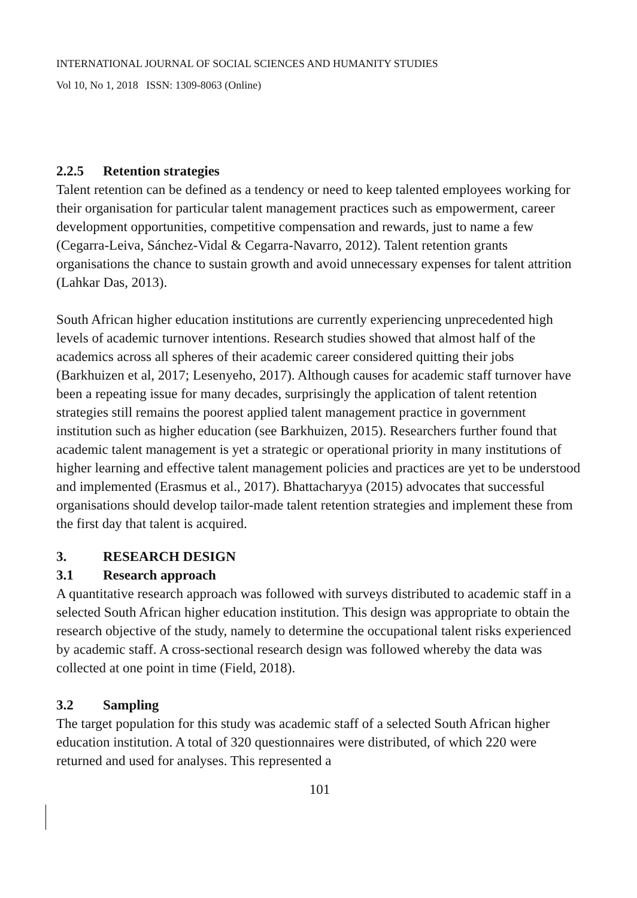INTERNATIONAL JOURNAL OF SOCIAL SCIENCES AND HUMANITY STUDIES
Vol 10, No 1, 2018 ISSN: 1309-8063 (Online)
2.2.5 Retention strategies
Talent retention can be defined as a tendency or need to keep talented employees working for their organisation for particular talent management practices such as empowerment, career development opportunities, competitive compensation and rewards, just to name a few (Cegarra-Leiva, Sánchez-Vidal & Cegarra-Navarro, 2012). Talent retention grants organisations the chance to sustain growth and avoid unnecessary expenses for talent attrition (Lahkar Das, 2013).
South African higher education institutions are currently experiencing unprecedented high levels of academic turnover intentions. Research studies showed that almost half of the academics across all spheres of their academic career considered quitting their jobs (Barkhuizen et al, 2017; Lesenyeho, 2017). Although causes for academic staff turnover have been a repeating issue for many decades, surprisingly the application of talent retention strategies still remains the poorest applied talent management practice in government institution such as higher education (see Barkhuizen, 2015). Researchers further found that academic talent management is yet a strategic or operational priority in many institutions of higher learning and effective talent management policies and practices are yet to be understood and implemented (Erasmus et al., 2017). Bhattacharyya (2015) advocates that successful organisations should develop tailor-made talent retention strategies and implement these from the first day that talent is acquired.
3. RESEARCH DESIGN
3.1 Research approach
A quantitative research approach was followed with surveys distributed to academic staff in a selected South African higher education institution. This design was appropriate to obtain the research objective of the study, namely to determine the occupational talent risks experienced by academic staff. A cross-sectional research design was followed whereby the data was collected at one point in time (Field, 2018).
3.2 Sampling
The target population for this study was academic staff of a selected South African higher education institution. A total of 320 questionnaires were distributed, of which 220 were returned and used for analyses. This represented a
101